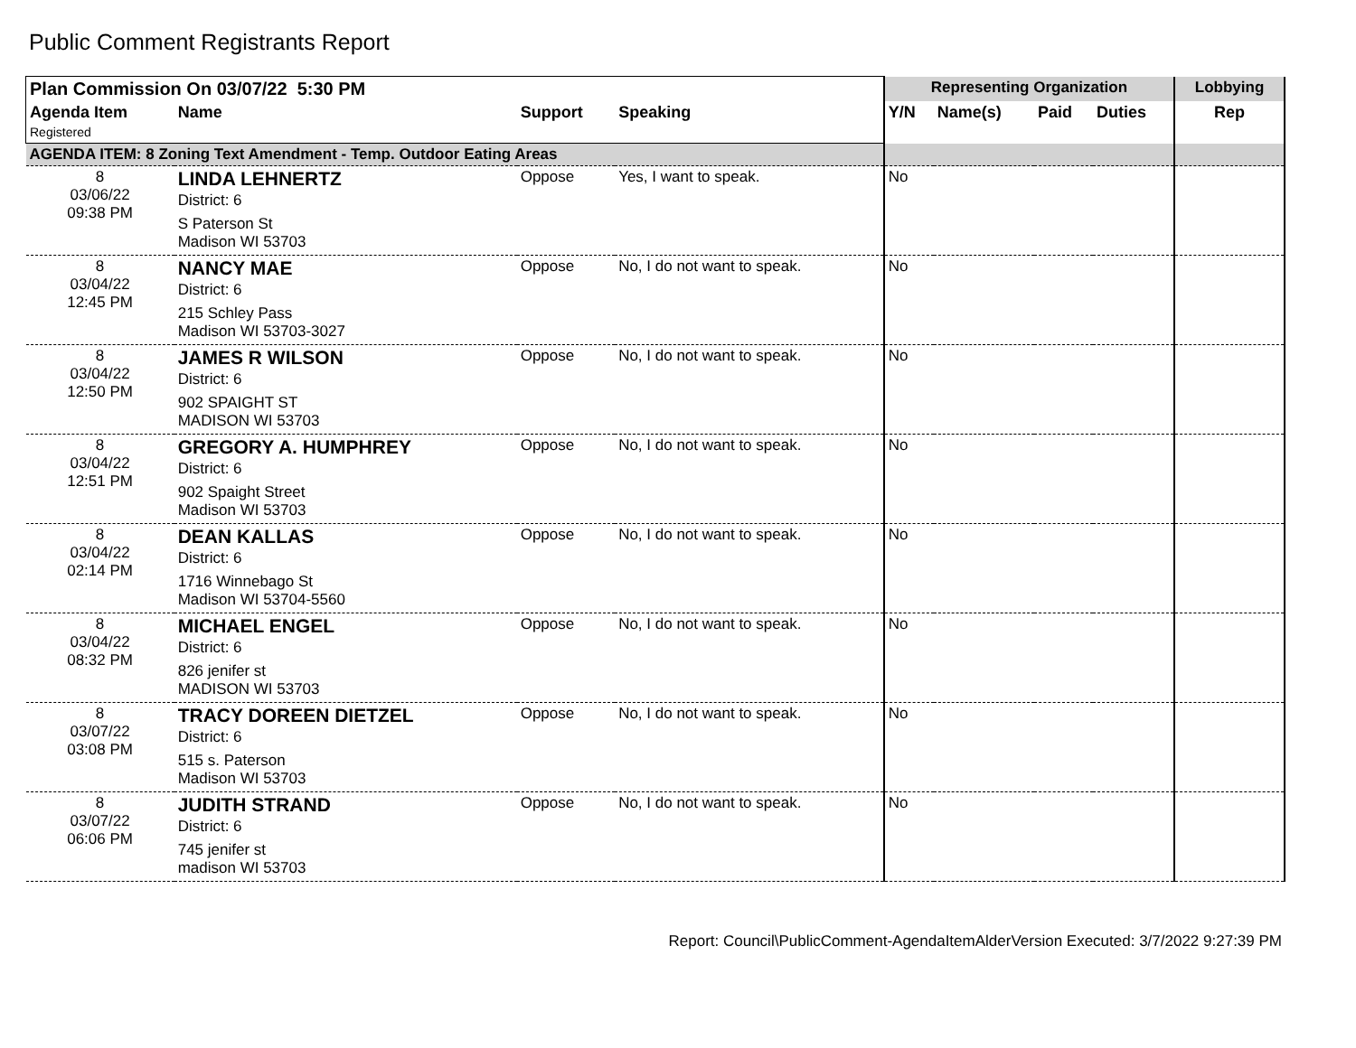Public Comment Registrants Report
| Plan Commission On 03/07/22 5:30 PM | | | | Representing Organization | | | | Lobbying |
| --- | --- | --- | --- | --- | --- | --- | --- | --- |
| Agenda Item Registered | Name | Support | Speaking | Y/N | Name(s) | Paid | Duties | Rep |
| AGENDA ITEM: 8 Zoning Text Amendment - Temp. Outdoor Eating Areas | | | | | | | | |
| 8 03/06/22 09:38 PM | LINDA LEHNERTZ District: 6 S Paterson St Madison WI 53703 | Oppose | Yes, I want to speak. | No | | | | |
| 8 03/04/22 12:45 PM | NANCY MAE District: 6 215 Schley Pass Madison WI 53703-3027 | Oppose | No, I do not want to speak. | No | | | | |
| 8 03/04/22 12:50 PM | JAMES R WILSON District: 6 902 SPAIGHT ST MADISON WI 53703 | Oppose | No, I do not want to speak. | No | | | | |
| 8 03/04/22 12:51 PM | GREGORY A. HUMPHREY District: 6 902 Spaight Street Madison WI 53703 | Oppose | No, I do not want to speak. | No | | | | |
| 8 03/04/22 02:14 PM | DEAN KALLAS District: 6 1716 Winnebago St Madison WI 53704-5560 | Oppose | No, I do not want to speak. | No | | | | |
| 8 03/04/22 08:32 PM | MICHAEL ENGEL District: 6 826 jenifer st MADISON WI 53703 | Oppose | No, I do not want to speak. | No | | | | |
| 8 03/07/22 03:08 PM | TRACY DOREEN DIETZEL District: 6 515 s. Paterson Madison WI 53703 | Oppose | No, I do not want to speak. | No | | | | |
| 8 03/07/22 06:06 PM | JUDITH STRAND District: 6 745 jenifer st madison WI 53703 | Oppose | No, I do not want to speak. | No | | | | |
Report: Council\PublicComment-AgendaItemAlderVersion Executed: 3/7/2022 9:27:39 PM